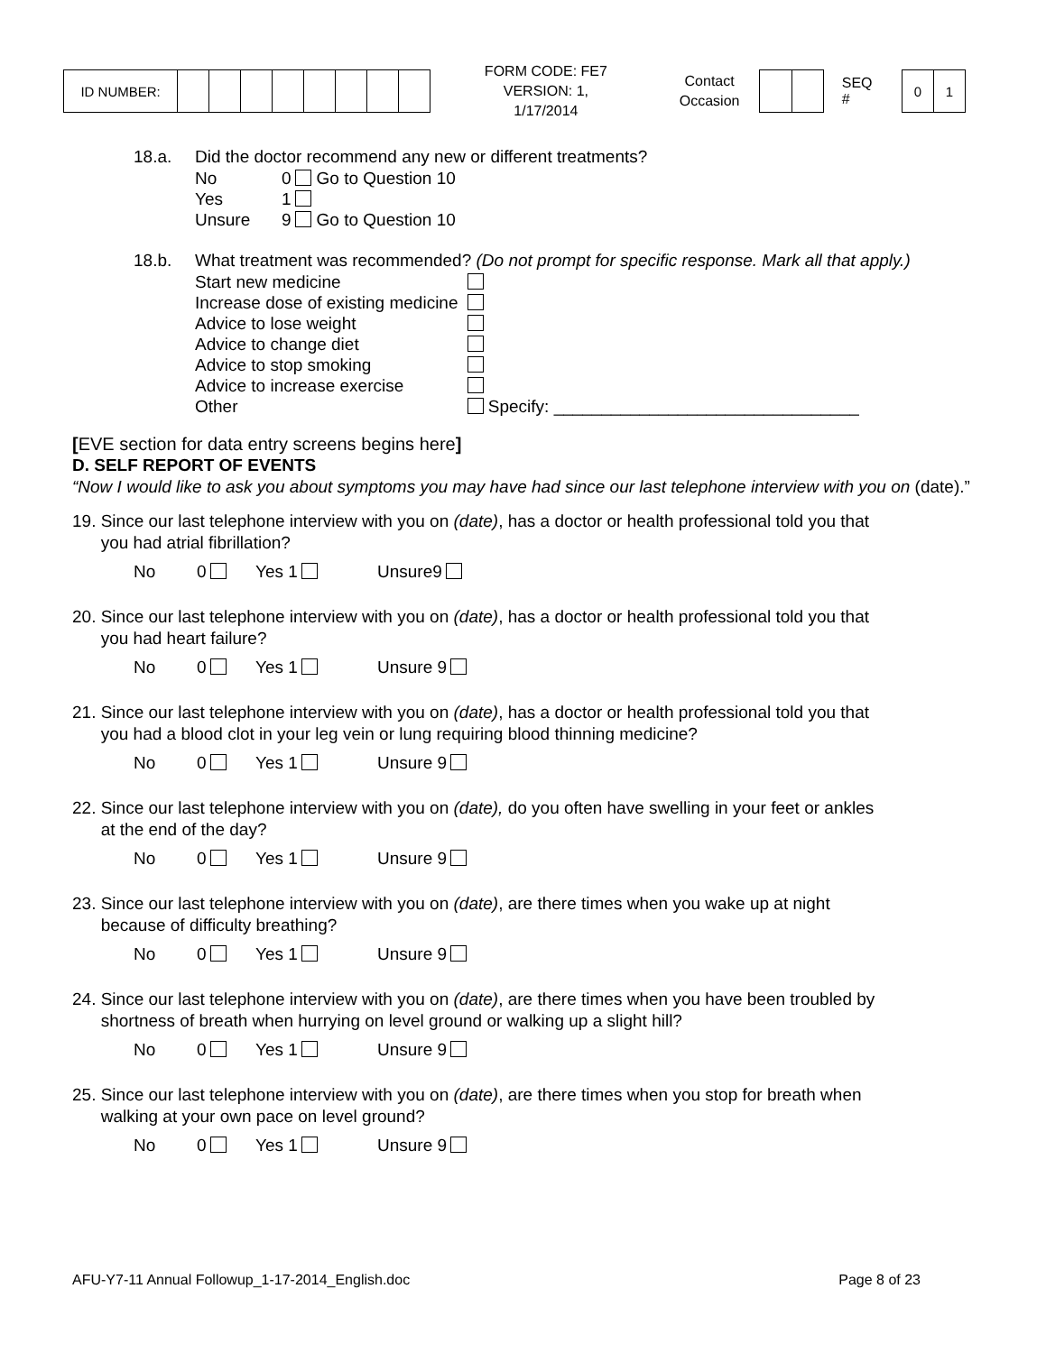| ID NUMBER: | | | | | | | | |
FORM CODE: FE7
VERSION: 1, 1/17/2014
Contact
Occasion
SEQ #
| 0 | 1 |
18.a. Did the doctor recommend any new or different treatments?
| No | 0 | Go to Question 10 |
| Yes | 1 | |
| Unsure | 9 | Go to Question 10 |
18.b. What treatment was recommended? (Do not prompt for specific response. Mark all that apply.)
| Start new medicine | |
| Increase dose of existing medicine | |
| Advice to lose weight | |
| Advice to change diet | |
| Advice to stop smoking | |
| Advice to increase exercise | |
| Other | Specify: ________________________________ |
[EVE section for data entry screens begins here]
D. SELF REPORT OF EVENTS
“Now I would like to ask you about symptoms you may have had since our last telephone interview with you on (date).”
19. Since our last telephone interview with you on (date), has a doctor or health professional told you that
you had atrial fibrillation?
No 0 Yes 1 Unsure9
20. Since our last telephone interview with you on (date), has a doctor or health professional told you that
you had heart failure?
No 0 Yes 1 Unsure 9
21. Since our last telephone interview with you on (date), has a doctor or health professional told you that
you had a blood clot in your leg vein or lung requiring blood thinning medicine?
No 0 Yes 1 Unsure 9
22. Since our last telephone interview with you on (date), do you often have swelling in your feet or ankles
at the end of the day?
No 0 Yes 1 Unsure 9
23. Since our last telephone interview with you on (date), are there times when you wake up at night
because of difficulty breathing?
No 0 Yes 1 Unsure 9
24. Since our last telephone interview with you on (date), are there times when you have been troubled by
shortness of breath when hurrying on level ground or walking up a slight hill?
No 0 Yes 1 Unsure 9
25. Since our last telephone interview with you on (date), are there times when you stop for breath when
walking at your own pace on level ground?
No 0 Yes 1 Unsure 9
AFU-Y7-11 Annual Followup_1-17-2014_English.doc Page 8 of 23